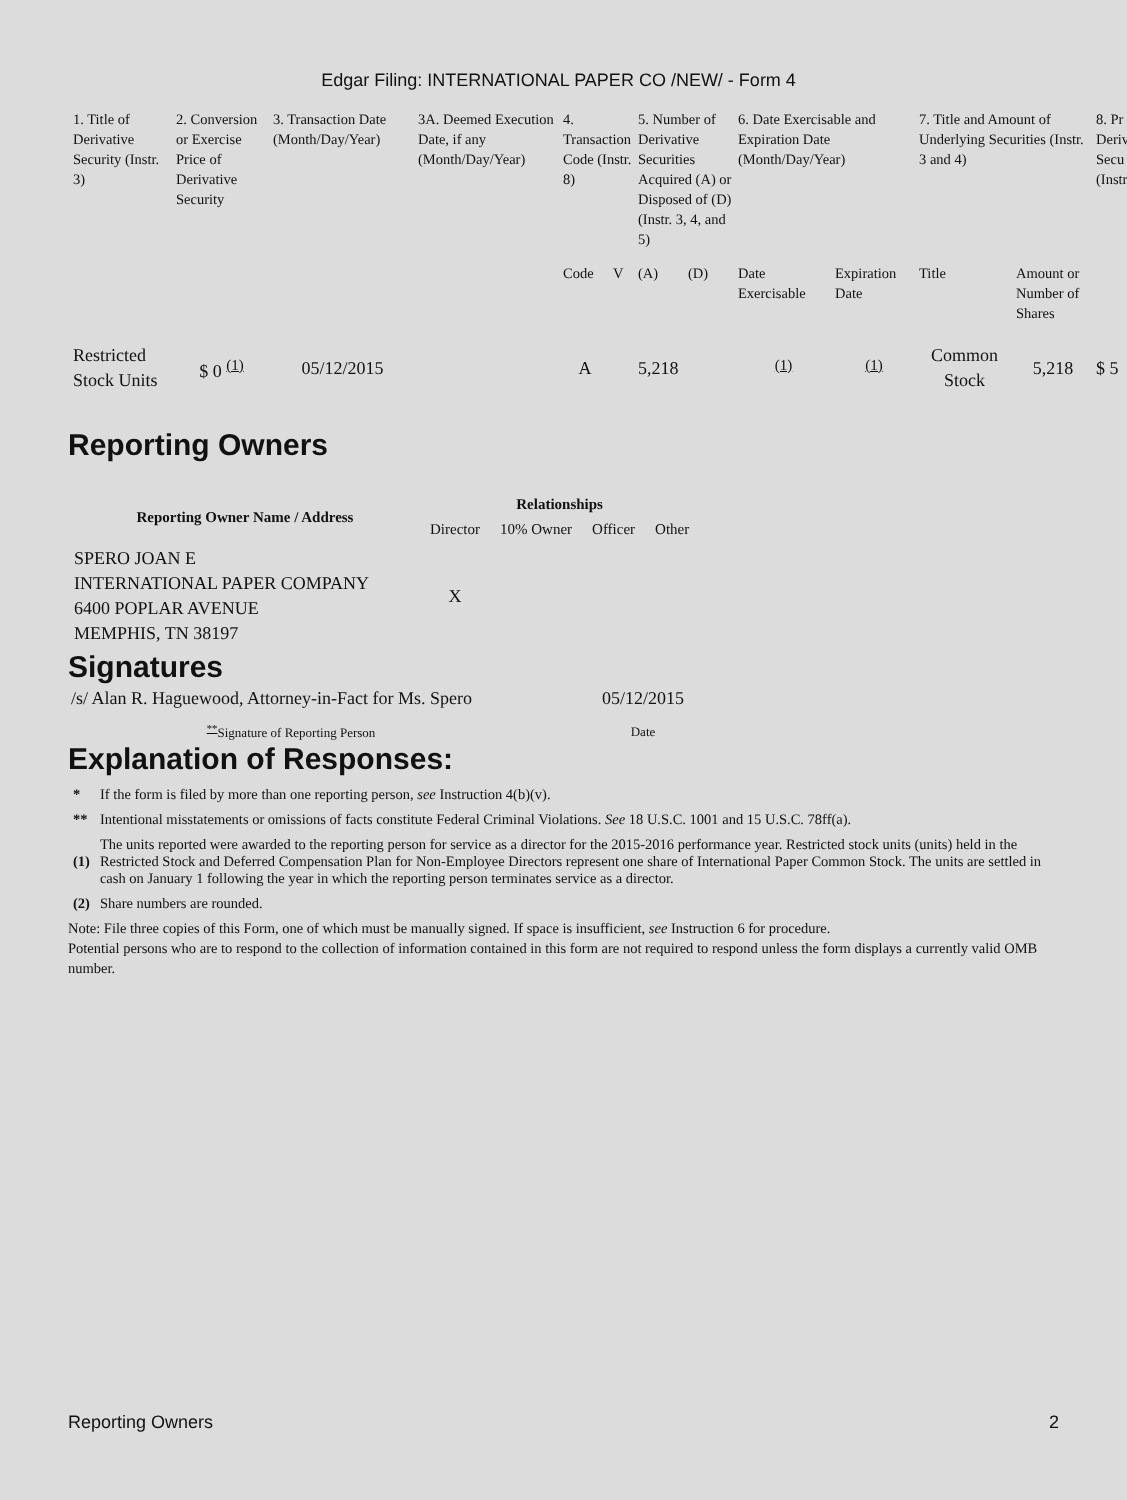Edgar Filing: INTERNATIONAL PAPER CO /NEW/ - Form 4
| 1. Title of Derivative Security (Instr. 3) | 2. Conversion or Exercise Price of Derivative Security | 3. Transaction Date (Month/Day/Year) | 3A. Deemed Execution Date, if any (Month/Day/Year) | 4. Transaction Code (Instr. 8) | | 5. Number of Derivative Securities Acquired (A) or Disposed of (D) (Instr. 3, 4, and 5) | | 6. Date Exercisable and Expiration Date (Month/Day/Year) | | 7. Title and Amount of Underlying Securities (Instr. 3 and 4) | | 8. Pr Deriv Secu (Instr |
| | | | | Code | V | (A) | (D) | Date Exercisable | Expiration Date | Title | Amount or Number of Shares | |
| Restricted Stock Units | $ 0 <sup>(1)</sup> | 05/12/2015 | | A | | 5,218 | | <sup>(1)</sup> | <sup>(1)</sup> | Common Stock | 5,218 | $ 5 |
Reporting Owners
| Reporting Owner Name / Address | Relationships | | | |
| --- | --- | --- | --- | --- |
| | Director | 10% Owner | Officer | Other |
| SPERO JOAN E INTERNATIONAL PAPER COMPANY 6400 POPLAR AVENUE MEMPHIS, TN 38197 | X | | | |
Signatures
| /s/ Alan R. Haguewood, Attorney-in-Fact for Ms. Spero | 05/12/2015 |
| <sup>**</sup> Signature of Reporting Person | Date |
Explanation of Responses:
| * | If the form is filed by more than one reporting person, see Instruction 4(b)(v). |
| ** | Intentional misstatements or omissions of facts constitute Federal Criminal Violations. See 18 U.S.C. 1001 and 15 U.S.C. 78ff(a). |
| (1) | The units reported were awarded to the reporting person for service as a director for the 2015-2016 performance year. Restricted stock units (units) held in the Restricted Stock and Deferred Compensation Plan for Non-Employee Directors represent one share of International Paper Common Stock. The units are settled in cash on January 1 following the year in which the reporting person terminates service as a director. |
| (2) | Share numbers are rounded. |
Note: File three copies of this Form, one of which must be manually signed. If space is insufficient, see Instruction 6 for procedure.
Potential persons who are to respond to the collection of information contained in this form are not required to respond unless the form displays a currently valid OMB number.
Reporting Owners 2